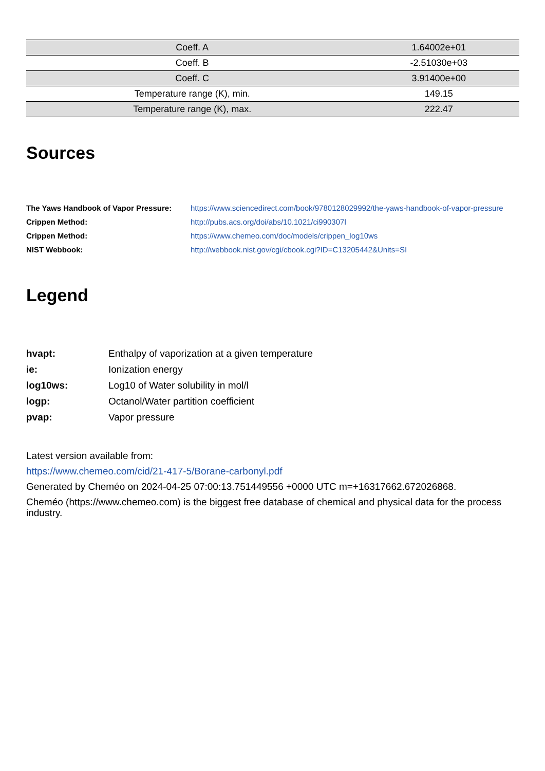| Coeff. A | 1.64002e+01 |
| Coeff. B | -2.51030e+03 |
| Coeff. C | 3.91400e+00 |
| Temperature range (K), min. | 149.15 |
| Temperature range (K), max. | 222.47 |
Sources
| The Yaws Handbook of Vapor Pressure: | https://www.sciencedirect.com/book/9780128029992/the-yaws-handbook-of-vapor-pressure |
| Crippen Method: | http://pubs.acs.org/doi/abs/10.1021/ci990307l |
| Crippen Method: | https://www.chemeo.com/doc/models/crippen_log10ws |
| NIST Webbook: | http://webbook.nist.gov/cgi/cbook.cgi?ID=C13205442&Units=SI |
Legend
| hvapt: | Enthalpy of vaporization at a given temperature |
| ie: | Ionization energy |
| log10ws: | Log10 of Water solubility in mol/l |
| logp: | Octanol/Water partition coefficient |
| pvap: | Vapor pressure |
Latest version available from:
https://www.chemeo.com/cid/21-417-5/Borane-carbonyl.pdf
Generated by Cheméo on 2024-04-25 07:00:13.751449556 +0000 UTC m=+16317662.672026868.
Cheméo (https://www.chemeo.com) is the biggest free database of chemical and physical data for the process industry.